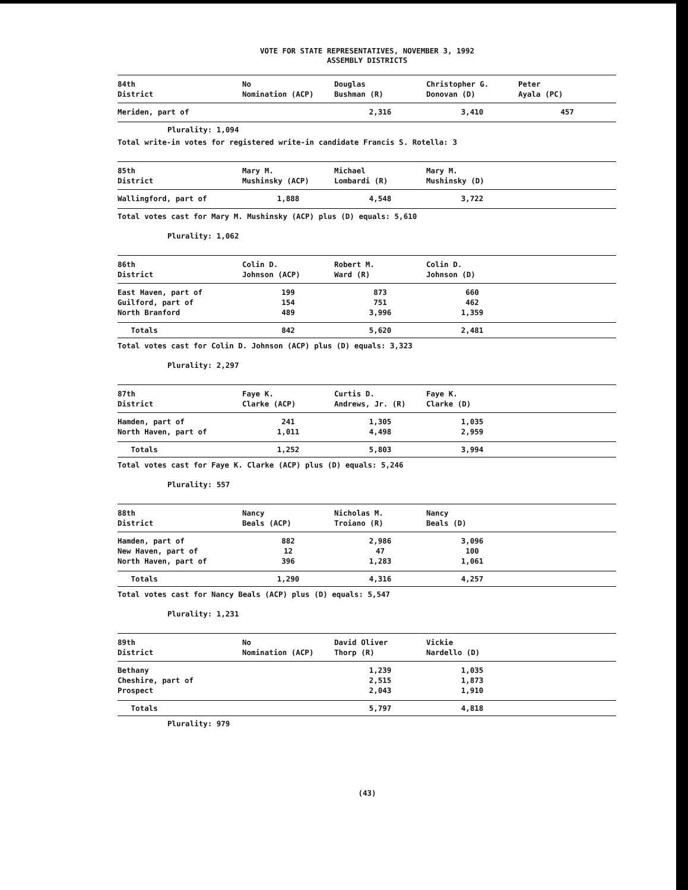VOTE FOR STATE REPRESENTATIVES, NOVEMBER 3, 1992
ASSEMBLY DISTRICTS
| 84th District | No Nomination (ACP) | Douglas Bushman (R) | Christopher G. Donovan (D) | Peter Ayala (PC) |
| --- | --- | --- | --- | --- |
| Meriden, part of | | 2,316 | 3,410 | 457 |
Plurality: 1,094
Total write-in votes for registered write-in candidate Francis S. Rotella: 3
| 85th District | Mary M. Mushinsky (ACP) | Michael Lombardi (R) | Mary M. Mushinsky (D) | |
| --- | --- | --- | --- | --- |
| Wallingford, part of | 1,888 | 4,548 | 3,722 | |
Total votes cast for Mary M. Mushinsky (ACP) plus (D) equals: 5,610
Plurality: 1,062
| 86th District | Colin D. Johnson (ACP) | Robert M. Ward (R) | Colin D. Johnson (D) | |
| --- | --- | --- | --- | --- |
| East Haven, part of | 199 | 873 | 660 | |
| Guilford, part of | 154 | 751 | 462 | |
| North Branford | 489 | 3,996 | 1,359 | |
| Totals | 842 | 5,620 | 2,481 | |
Total votes cast for Colin D. Johnson (ACP) plus (D) equals: 3,323
Plurality: 2,297
| 87th District | Faye K. Clarke (ACP) | Curtis D. Andrews, Jr. (R) | Faye K. Clarke (D) | |
| --- | --- | --- | --- | --- |
| Hamden, part of | 241 | 1,305 | 1,035 | |
| North Haven, part of | 1,011 | 4,498 | 2,959 | |
| Totals | 1,252 | 5,803 | 3,994 | |
Total votes cast for Faye K. Clarke (ACP) plus (D) equals: 5,246
Plurality: 557
| 88th District | Nancy Beals (ACP) | Nicholas M. Troiano (R) | Nancy Beals (D) | |
| --- | --- | --- | --- | --- |
| Hamden, part of | 882 | 2,986 | 3,096 | |
| New Haven, part of | 12 | 47 | 100 | |
| North Haven, part of | 396 | 1,283 | 1,061 | |
| Totals | 1,290 | 4,316 | 4,257 | |
Total votes cast for Nancy Beals (ACP) plus (D) equals: 5,547
Plurality: 1,231
| 89th District | No Nomination (ACP) | David Oliver Thorp (R) | Vickie Nardello (D) | |
| --- | --- | --- | --- | --- |
| Bethany | | 1,239 | 1,035 | |
| Cheshire, part of | | 2,515 | 1,873 | |
| Prospect | | 2,043 | 1,910 | |
| Totals | | 5,797 | 4,818 | |
Plurality: 979
(43)